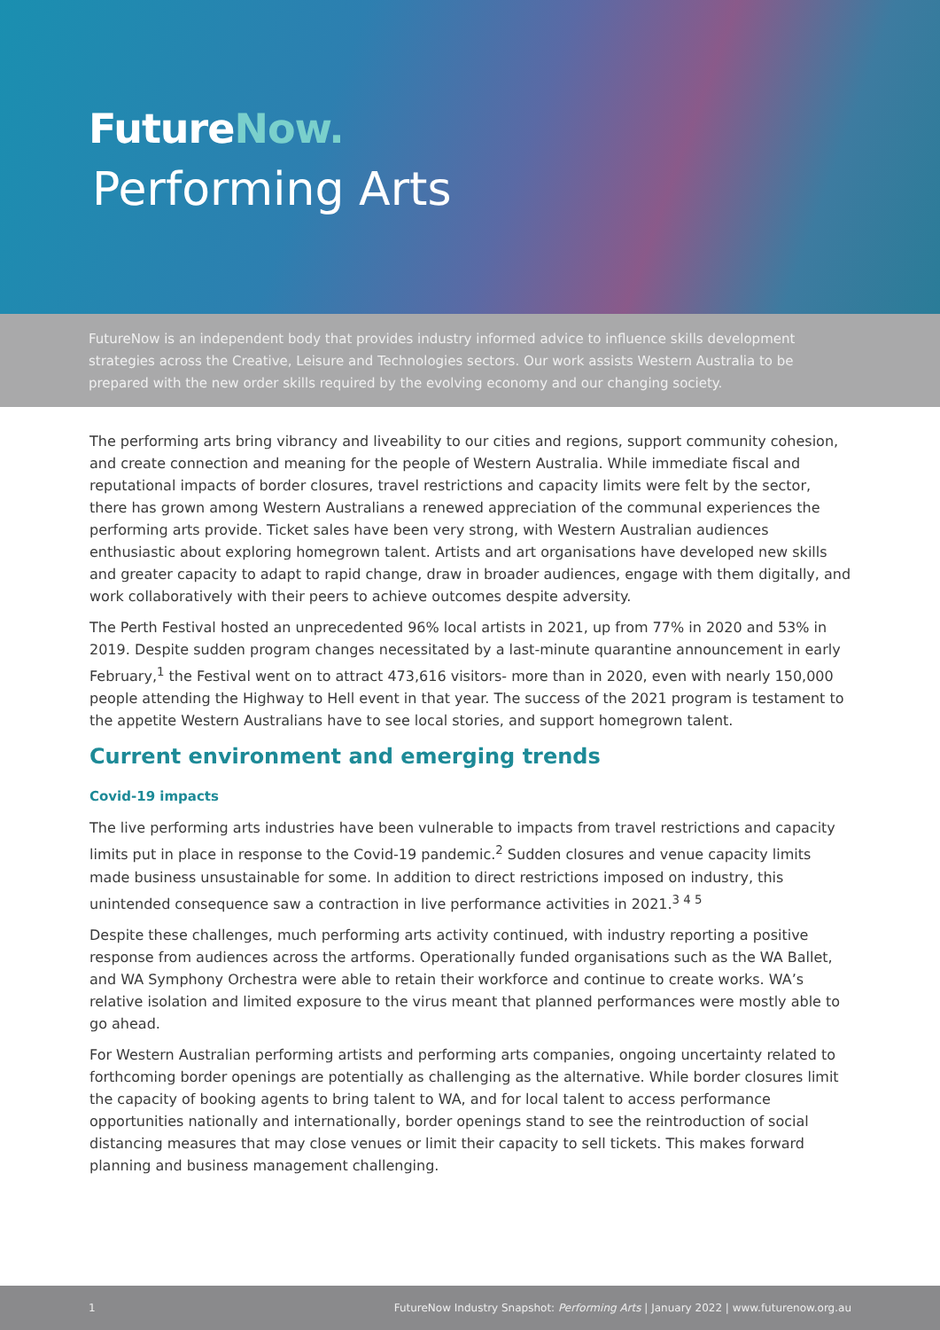FutureNow.
Performing Arts
FutureNow is an independent body that provides industry informed advice to influence skills development strategies across the Creative, Leisure and Technologies sectors. Our work assists Western Australia to be prepared with the new order skills required by the evolving economy and our changing society.
The performing arts bring vibrancy and liveability to our cities and regions, support community cohesion, and create connection and meaning for the people of Western Australia. While immediate fiscal and reputational impacts of border closures, travel restrictions and capacity limits were felt by the sector, there has grown among Western Australians a renewed appreciation of the communal experiences the performing arts provide. Ticket sales have been very strong, with Western Australian audiences enthusiastic about exploring homegrown talent. Artists and art organisations have developed new skills and greater capacity to adapt to rapid change, draw in broader audiences, engage with them digitally, and work collaboratively with their peers to achieve outcomes despite adversity.
The Perth Festival hosted an unprecedented 96% local artists in 2021, up from 77% in 2020 and 53% in 2019. Despite sudden program changes necessitated by a last-minute quarantine announcement in early February,<sup>1</sup> the Festival went on to attract 473,616 visitors- more than in 2020, even with nearly 150,000 people attending the Highway to Hell event in that year. The success of the 2021 program is testament to the appetite Western Australians have to see local stories, and support homegrown talent.
Current environment and emerging trends
Covid-19 impacts
The live performing arts industries have been vulnerable to impacts from travel restrictions and capacity limits put in place in response to the Covid-19 pandemic.<sup>2</sup> Sudden closures and venue capacity limits made business unsustainable for some. In addition to direct restrictions imposed on industry, this unintended consequence saw a contraction in live performance activities in 2021.<sup>3 4 5</sup>
Despite these challenges, much performing arts activity continued, with industry reporting a positive response from audiences across the artforms. Operationally funded organisations such as the WA Ballet, and WA Symphony Orchestra were able to retain their workforce and continue to create works. WA’s relative isolation and limited exposure to the virus meant that planned performances were mostly able to go ahead.
For Western Australian performing artists and performing arts companies, ongoing uncertainty related to forthcoming border openings are potentially as challenging as the alternative. While border closures limit the capacity of booking agents to bring talent to WA, and for local talent to access performance opportunities nationally and internationally, border openings stand to see the reintroduction of social distancing measures that may close venues or limit their capacity to sell tickets. This makes forward planning and business management challenging.
1 FutureNow Industry Snapshot: Performing Arts | January 2022 | www.futurenow.org.au